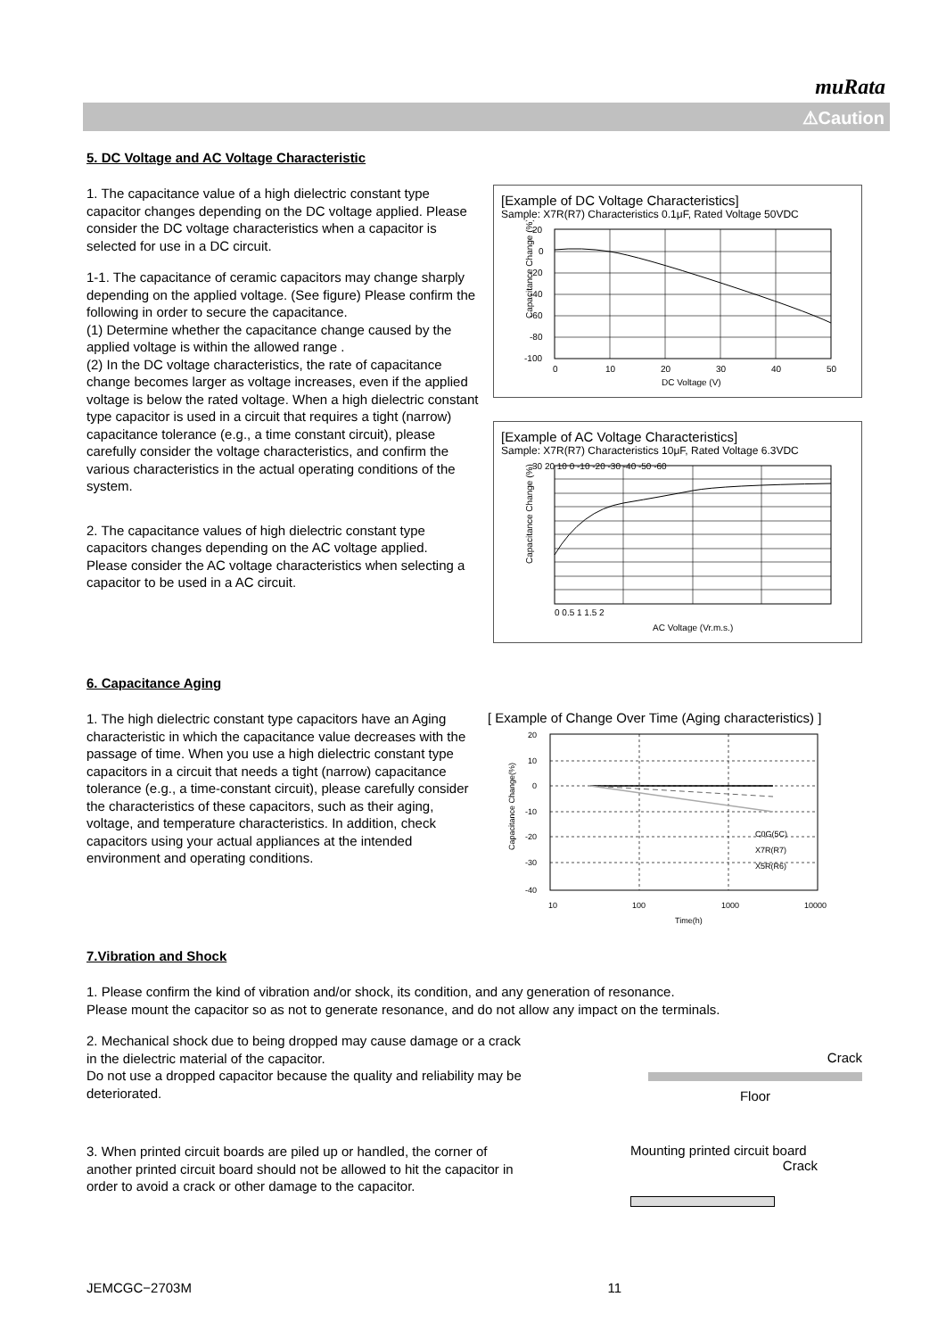muRata
⚠Caution
5. DC Voltage and AC Voltage Characteristic
1. The capacitance value of a high dielectric constant type capacitor changes depending on the DC voltage applied. Please consider the DC voltage characteristics when a capacitor is selected for use in a DC circuit.
1-1. The capacitance of ceramic capacitors may change sharply depending on the applied voltage. (See figure) Please confirm the following in order to secure the capacitance.
(1) Determine whether the capacitance change caused by the applied voltage is within the allowed range .
(2) In the DC voltage characteristics, the rate of capacitance change becomes larger as voltage increases, even if the applied voltage is below the rated voltage. When a high dielectric constant type capacitor is used in a circuit that requires a tight (narrow) capacitance tolerance (e.g., a time constant circuit), please carefully consider the voltage characteristics, and confirm the various characteristics in the actual operating conditions of the system.
2. The capacitance values of high dielectric constant type capacitors changes depending on the AC voltage applied.
Please consider the AC voltage characteristics when selecting a capacitor to be used in a AC circuit.
[Example of DC Voltage Characteristics]
Sample: X7R(R7) Characteristics 0.1μF, Rated Voltage 50VDC
Capacitance Change (%)
20
0
-20
-40
-60
-80
-100
0
10
20
30
40
50
DC Voltage (V)
[Example of AC Voltage Characteristics]
Sample: X7R(R7) Characteristics 10μF, Rated Voltage 6.3VDC
Capacitance Change (%)
30 20 10 0 -10 -20 -30 -40 -50 -60
0 0.5 1 1.5 2
AC Voltage (Vr.m.s.)
6. Capacitance Aging
1. The high dielectric constant type capacitors have an Aging characteristic in which the capacitance value decreases with the passage of time. When you use a high dielectric constant type capacitors in a circuit that needs a tight (narrow) capacitance tolerance (e.g., a time-constant circuit), please carefully consider the characteristics of these capacitors, such as their aging, voltage, and temperature characteristics. In addition, check capacitors using your actual appliances at the intended environment and operating conditions.
[ Example of Change Over Time (Aging characteristics) ]
Capacitance Change(%)
20
10
0
-10
-20
-30
-40
C0G(5C)
X7R(R7)
X5R(R6)
10
100
1000
10000
Time(h)
7.Vibration and Shock
1. Please confirm the kind of vibration and/or shock, its condition, and any generation of resonance.
Please mount the capacitor so as not to generate resonance, and do not allow any impact on the terminals.
2. Mechanical shock due to being dropped may cause damage or a crack in the dielectric material of the capacitor.
Do not use a dropped capacitor because the quality and reliability may be deteriorated.
Crack
Floor
3. When printed circuit boards are piled up or handled, the corner of another printed circuit board should not be allowed to hit the capacitor in order to avoid a crack or other damage to the capacitor.
Mounting printed circuit board
Crack
JEMCGC−2703M 11